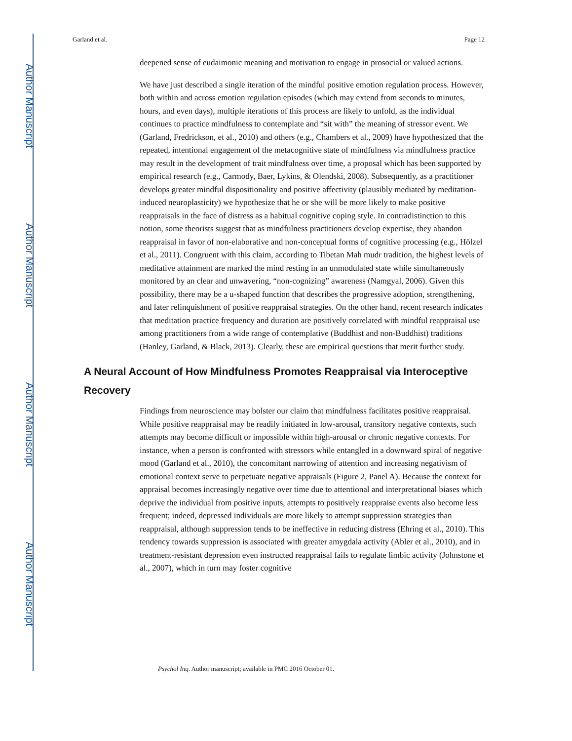Author Manuscript
Author Manuscript
Author Manuscript
Author Manuscript
Garland et al. Page 12
deepened sense of eudaimonic meaning and motivation to engage in prosocial or valued actions.
We have just described a single iteration of the mindful positive emotion regulation process. However, both within and across emotion regulation episodes (which may extend from seconds to minutes, hours, and even days), multiple iterations of this process are likely to unfold, as the individual continues to practice mindfulness to contemplate and “sit with” the meaning of stressor event. We (Garland, Fredrickson, et al., 2010) and others (e.g., Chambers et al., 2009) have hypothesized that the repeated, intentional engagement of the metacognitive state of mindfulness via mindfulness practice may result in the development of trait mindfulness over time, a proposal which has been supported by empirical research (e.g., Carmody, Baer, Lykins, & Olendski, 2008). Subsequently, as a practitioner develops greater mindful dispositionality and positive affectivity (plausibly mediated by meditation-induced neuroplasticity) we hypothesize that he or she will be more likely to make positive reappraisals in the face of distress as a habitual cognitive coping style. In contradistinction to this notion, some theorists suggest that as mindfulness practitioners develop expertise, they abandon reappraisal in favor of non-elaborative and non-conceptual forms of cognitive processing (e.g., Hölzel et al., 2011). Congruent with this claim, according to Tibetan Mah mudr tradition, the highest levels of meditative attainment are marked the mind resting in an unmodulated state while simultaneously monitored by an clear and unwavering, “non-cognizing” awareness (Namgyal, 2006). Given this possibility, there may be a u-shaped function that describes the progressive adoption, strengthening, and later relinquishment of positive reappraisal strategies. On the other hand, recent research indicates that meditation practice frequency and duration are positively correlated with mindful reappraisal use among practitioners from a wide range of contemplative (Buddhist and non-Buddhist) traditions (Hanley, Garland, & Black, 2013). Clearly, these are empirical questions that merit further study.
A Neural Account of How Mindfulness Promotes Reappraisal via Interoceptive Recovery
Findings from neuroscience may bolster our claim that mindfulness facilitates positive reappraisal. While positive reappraisal may be readily initiated in low-arousal, transitory negative contexts, such attempts may become difficult or impossible within high-arousal or chronic negative contexts. For instance, when a person is confronted with stressors while entangled in a downward spiral of negative mood (Garland et al., 2010), the concomitant narrowing of attention and increasing negativism of emotional context serve to perpetuate negative appraisals (Figure 2, Panel A). Because the context for appraisal becomes increasingly negative over time due to attentional and interpretational biases which deprive the individual from positive inputs, attempts to positively reappraise events also become less frequent; indeed, depressed individuals are more likely to attempt suppression strategies than reappraisal, although suppression tends to be ineffective in reducing distress (Ehring et al., 2010). This tendency towards suppression is associated with greater amygdala activity (Abler et al., 2010), and in treatment-resistant depression even instructed reappraisal fails to regulate limbic activity (Johnstone et al., 2007), which in turn may foster cognitive
Psychol Inq. Author manuscript; available in PMC 2016 October 01.